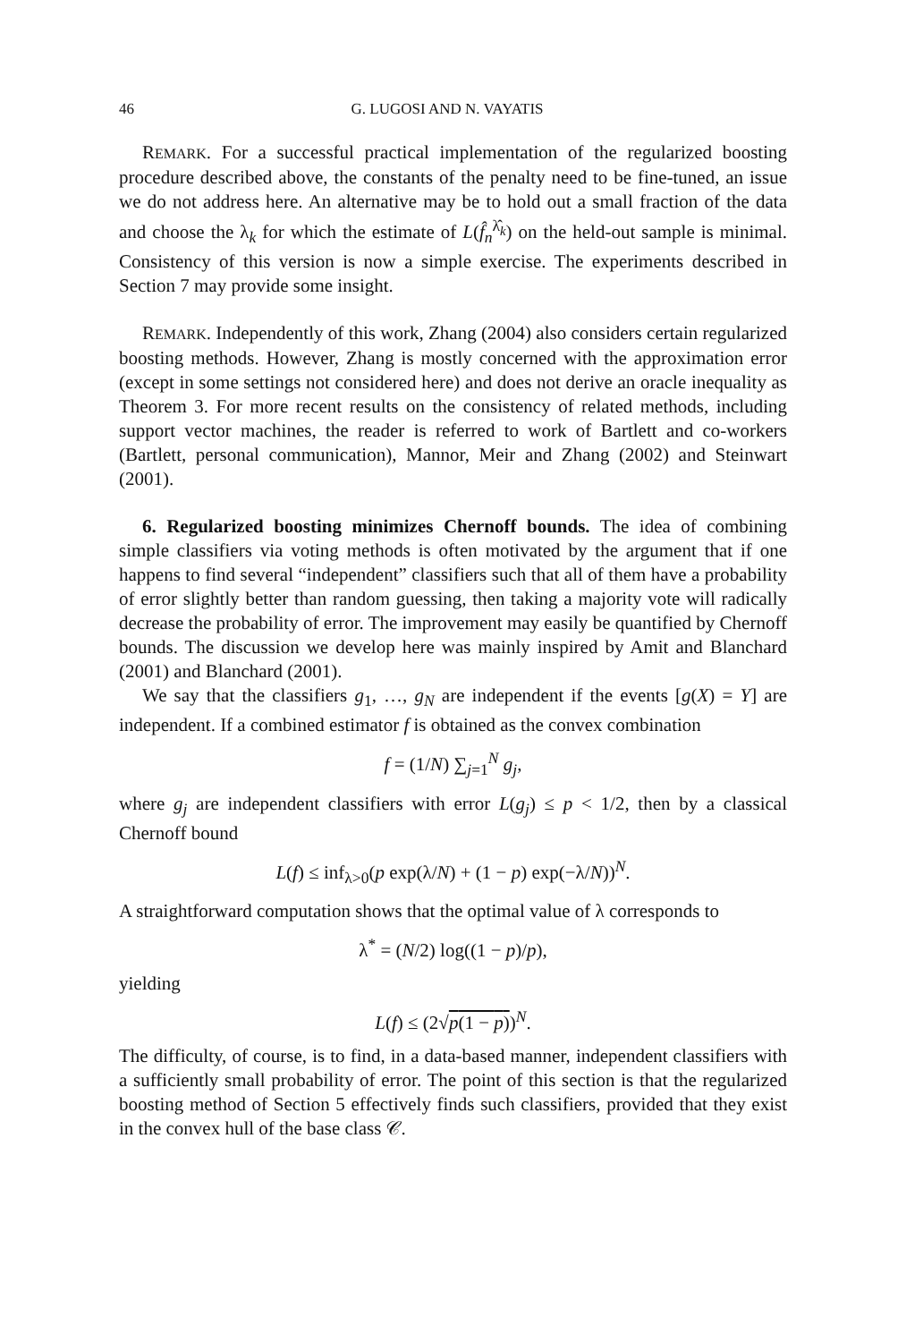46 G. LUGOSI AND N. VAYATIS
REMARK. For a successful practical implementation of the regularized boosting procedure described above, the constants of the penalty need to be fine-tuned, an issue we do not address here. An alternative may be to hold out a small fraction of the data and choose the λ<sub>k</sub> for which the estimate of L(f̂<sub>n</sub><sup>λ̂<sub>k</sub></sup>) on the held-out sample is minimal. Consistency of this version is now a simple exercise. The experiments described in Section 7 may provide some insight.
REMARK. Independently of this work, Zhang (2004) also considers certain regularized boosting methods. However, Zhang is mostly concerned with the approximation error (except in some settings not considered here) and does not derive an oracle inequality as Theorem 3. For more recent results on the consistency of related methods, including support vector machines, the reader is referred to work of Bartlett and co-workers (Bartlett, personal communication), Mannor, Meir and Zhang (2002) and Steinwart (2001).
6. Regularized boosting minimizes Chernoff bounds. The idea of combining simple classifiers via voting methods is often motivated by the argument that if one happens to find several “independent” classifiers such that all of them have a probability of error slightly better than random guessing, then taking a majority vote will radically decrease the probability of error. The improvement may easily be quantified by Chernoff bounds. The discussion we develop here was mainly inspired by Amit and Blanchard (2001) and Blanchard (2001).
We say that the classifiers g<sub>1</sub>, …, g<sub>N</sub> are independent if the events [g(X) = Y] are independent. If a combined estimator f is obtained as the convex combination
f = (1/N) ∑<sub>j=1</sub><sup>N</sup> g<sub>j</sub>,
where g<sub>j</sub> are independent classifiers with error L(g<sub>j</sub>) ≤ p < 1/2, then by a classical Chernoff bound
L(f) ≤ inf<sub>λ>0</sub>(p exp(λ/N) + (1 − p) exp(−λ/N))<sup>N</sup>.
A straightforward computation shows that the optimal value of λ corresponds to
λ<sup>*</sup> = (N/2) log((1 − p)/p),
yielding
L(f) ≤ (2√p(1 − p))<sup>N</sup>.
The difficulty, of course, is to find, in a data-based manner, independent classifiers with a sufficiently small probability of error. The point of this section is that the regularized boosting method of Section 5 effectively finds such classifiers, provided that they exist in the convex hull of the base class 𝒞.